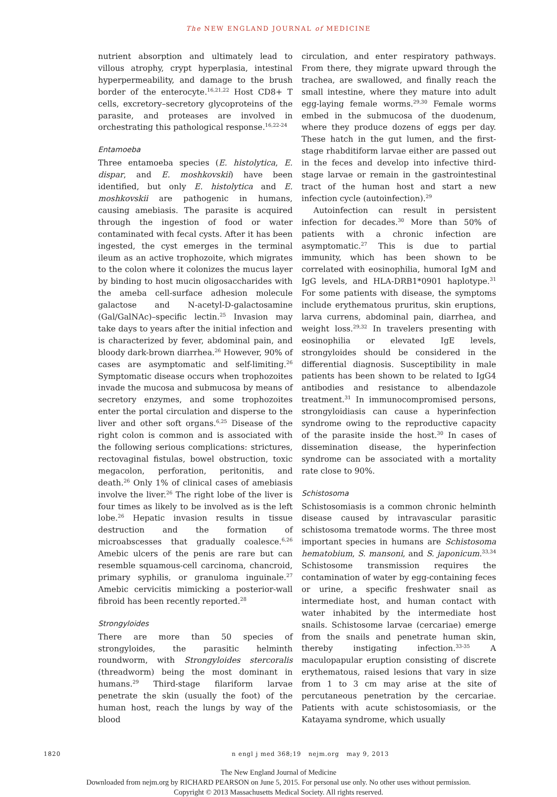The NEW ENGLAND JOURNAL of MEDICINE
nutrient absorption and ultimately lead to villous atrophy, crypt hyperplasia, intestinal hyperpermeability, and damage to the brush border of the enterocyte.<sup>16,21,22</sup> Host CD8+ T cells, excretory–secretory glycoproteins of the parasite, and proteases are involved in orchestrating this pathological response.<sup>16,22-24</sup>
Entamoeba
Three entamoeba species (E. histolytica, E. dispar, and E. moshkovskii) have been identified, but only E. histolytica and E. moshkovskii are pathogenic in humans, causing amebiasis. The parasite is acquired through the ingestion of food or water contaminated with fecal cysts. After it has been ingested, the cyst emerges in the terminal ileum as an active trophozoite, which migrates to the colon where it colonizes the mucus layer by binding to host mucin oligosaccharides with the ameba cell-surface adhesion molecule galactose and N-acetyl-D-galactosamine (Gal/GalNAc)–specific lectin.<sup>25</sup> Invasion may take days to years after the initial infection and is characterized by fever, abdominal pain, and bloody dark-brown diarrhea.<sup>26</sup> However, 90% of cases are asymptomatic and self-limiting.<sup>26</sup> Symptomatic disease occurs when trophozoites invade the mucosa and submucosa by means of secretory enzymes, and some trophozoites enter the portal circulation and disperse to the liver and other soft organs.<sup>6,25</sup> Disease of the right colon is common and is associated with the following serious complications: strictures, rectovaginal fistulas, bowel obstruction, toxic megacolon, perforation, peritonitis, and death.<sup>26</sup> Only 1% of clinical cases of amebiasis involve the liver.<sup>26</sup> The right lobe of the liver is four times as likely to be involved as is the left lobe.<sup>26</sup> Hepatic invasion results in tissue destruction and the formation of microabscesses that gradually coalesce.<sup>6,26</sup> Amebic ulcers of the penis are rare but can resemble squamous-cell carcinoma, chancroid, primary syphilis, or granuloma inguinale.<sup>27</sup> Amebic cervicitis mimicking a posterior-wall fibroid has been recently reported.<sup>28</sup>
Strongyloides
There are more than 50 species of strongyloides, the parasitic helminth roundworm, with Strongyloides stercoralis (threadworm) being the most dominant in humans.<sup>29</sup> Third-stage filariform larvae penetrate the skin (usually the foot) of the human host, reach the lungs by way of the blood
circulation, and enter respiratory pathways. From there, they migrate upward through the trachea, are swallowed, and finally reach the small intestine, where they mature into adult egg-laying female worms.<sup>29,30</sup> Female worms embed in the submucosa of the duodenum, where they produce dozens of eggs per day. These hatch in the gut lumen, and the first-stage rhabditiform larvae either are passed out in the feces and develop into infective third-stage larvae or remain in the gastrointestinal tract of the human host and start a new infection cycle (autoinfection).<sup>29</sup>
Autoinfection can result in persistent infection for decades.<sup>30</sup> More than 50% of patients with a chronic infection are asymptomatic.<sup>27</sup> This is due to partial immunity, which has been shown to be correlated with eosinophilia, humoral IgM and IgG levels, and HLA-DRB1*0901 haplotype.<sup>31</sup> For some patients with disease, the symptoms include erythematous pruritus, skin eruptions, larva currens, abdominal pain, diarrhea, and weight loss.<sup>29,32</sup> In travelers presenting with eosinophilia or elevated IgE levels, strongyloides should be considered in the differential diagnosis. Susceptibility in male patients has been shown to be related to IgG4 antibodies and resistance to albendazole treatment.<sup>31</sup> In immunocompromised persons, strongyloidiasis can cause a hyperinfection syndrome owing to the reproductive capacity of the parasite inside the host.<sup>30</sup> In cases of dissemination disease, the hyperinfection syndrome can be associated with a mortality rate close to 90%.
Schistosoma
Schistosomiasis is a common chronic helminth disease caused by intravascular parasitic schistosoma trematode worms. The three most important species in humans are Schistosoma hematobium, S. mansoni, and S. japonicum.<sup>33,34</sup> Schistosome transmission requires the contamination of water by egg-containing feces or urine, a specific freshwater snail as intermediate host, and human contact with water inhabited by the intermediate host snails. Schistosome larvae (cercariae) emerge from the snails and penetrate human skin, thereby instigating infection.<sup>33-35</sup> A maculopapular eruption consisting of discrete erythematous, raised lesions that vary in size from 1 to 3 cm may arise at the site of percutaneous penetration by the cercariae. Patients with acute schistosomiasis, or the Katayama syndrome, which usually
1820 n engl j med 368;19 nejm.org may 9, 2013
The New England Journal of Medicine
Downloaded from nejm.org by RICHARD PEARSON on June 5, 2015. For personal use only. No other uses without permission.
Copyright © 2013 Massachusetts Medical Society. All rights reserved.